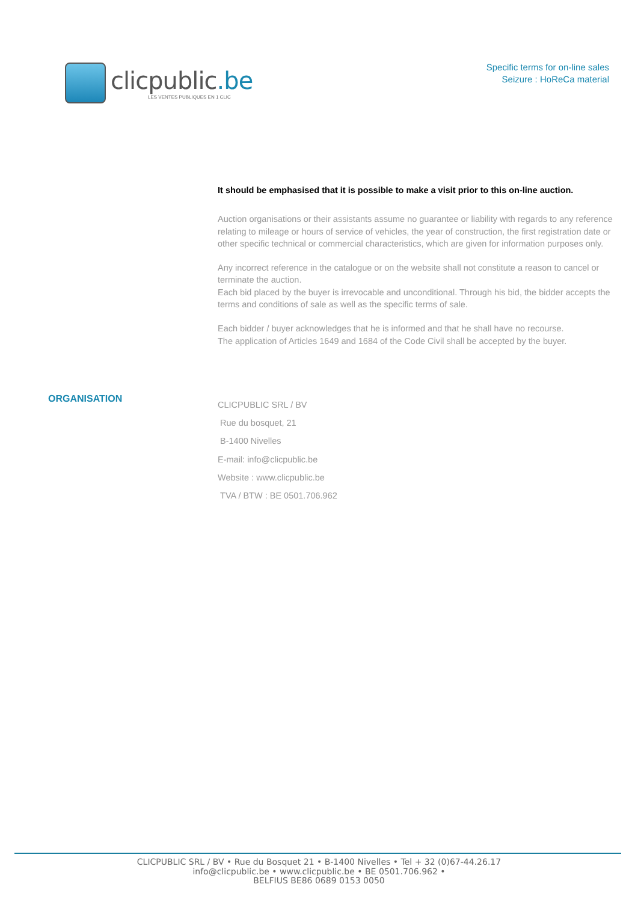clicpublic.be
LES VENTES PUBLIQUES EN 1 CLIC
Specific terms for on-line sales
Seizure : HoReCa material
It should be emphasised that it is possible to make a visit prior to this on-line auction.
Auction organisations or their assistants assume no guarantee or liability with regards to any reference relating to mileage or hours of service of vehicles, the year of construction, the first registration date or other specific technical or commercial characteristics, which are given for information purposes only.
Any incorrect reference in the catalogue or on the website shall not constitute a reason to cancel or terminate the auction.
Each bid placed by the buyer is irrevocable and unconditional. Through his bid, the bidder accepts the terms and conditions of sale as well as the specific terms of sale.
Each bidder / buyer acknowledges that he is informed and that he shall have no recourse.
The application of Articles 1649 and 1684 of the Code Civil shall be accepted by the buyer.
ORGANISATION
CLICPUBLIC SRL / BV
Rue du bosquet, 21
B-1400 Nivelles
E-mail: info@clicpublic.be
Website : www.clicpublic.be
TVA / BTW : BE 0501.706.962
CLICPUBLIC SRL / BV • Rue du Bosquet 21 • B-1400 Nivelles • Tel + 32 (0)67-44.26.17
info@clicpublic.be • www.clicpublic.be • BE 0501.706.962 •
BELFIUS BE86 0689 0153 0050